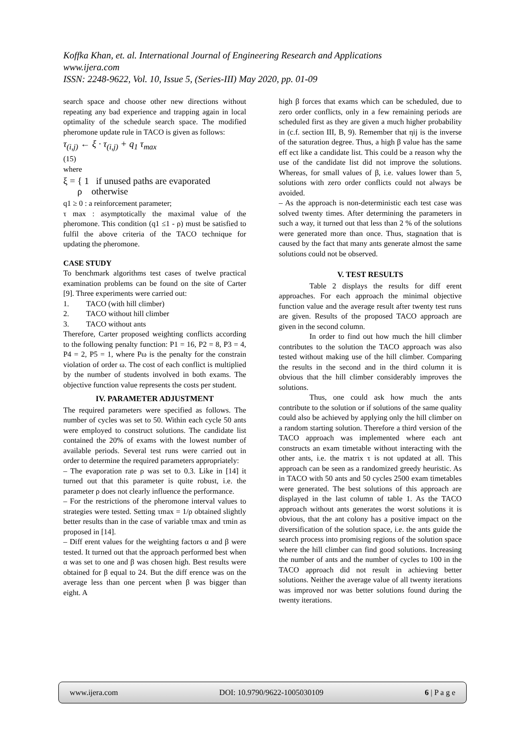Koffka Khan, et. al. International Journal of Engineering Research and Applications
www.ijera.com
ISSN: 2248-9622, Vol. 10, Issue 5, (Series-III) May 2020, pp. 01-09
search space and choose other new directions without repeating any bad experience and trapping again in local optimality of the schedule search space. The modified pheromone update rule in TACO is given as follows:
τ<sub>(i,j)</sub> ← ξ · τ<sub>(i,j)</sub> + q<sub>1</sub> τ<sub>max</sub>
(15)
where
ξ = { 1 if unused paths are evaporated
ρ otherwise
q1 ≥ 0 : a reinforcement parameter;
τ max : asymptotically the maximal value of the pheromone. This condition (q1 ≤1 - ρ) must be satisfied to fulfil the above criteria of the TACO technique for updating the pheromone.
CASE STUDY
To benchmark algorithms test cases of twelve practical examination problems can be found on the site of Carter [9]. Three experiments were carried out:
1. TACO (with hill climber)
2. TACO without hill climber
3. TACO without ants
Therefore, Carter proposed weighting conflicts according to the following penalty function: P1 = 16, P2 = 8, P3 = 4, P4 = 2, P5 = 1, where Pω is the penalty for the constrain violation of order ω. The cost of each conflict is multiplied by the number of students involved in both exams. The objective function value represents the costs per student.
IV. PARAMETER ADJUSTMENT
The required parameters were specified as follows. The number of cycles was set to 50. Within each cycle 50 ants were employed to construct solutions. The candidate list contained the 20% of exams with the lowest number of available periods. Several test runs were carried out in order to determine the required parameters appropriately:
– The evaporation rate ρ was set to 0.3. Like in [14] it turned out that this parameter is quite robust, i.e. the parameter ρ does not clearly influence the performance.
– For the restrictions of the pheromone interval values to strategies were tested. Setting τmax = 1/ρ obtained slightly better results than in the case of variable τmax and τmin as proposed in [14].
– Diff erent values for the weighting factors α and β were tested. It turned out that the approach performed best when α was set to one and β was chosen high. Best results were obtained for β equal to 24. But the diff erence was on the average less than one percent when β was bigger than eight. A
high β forces that exams which can be scheduled, due to zero order conflicts, only in a few remaining periods are scheduled first as they are given a much higher probability in (c.f. section III, B, 9). Remember that ηij is the inverse of the saturation degree. Thus, a high β value has the same eff ect like a candidate list. This could be a reason why the use of the candidate list did not improve the solutions. Whereas, for small values of β, i.e. values lower than 5, solutions with zero order conflicts could not always be avoided.
– As the approach is non-deterministic each test case was solved twenty times. After determining the parameters in such a way, it turned out that less than 2 % of the solutions were generated more than once. Thus, stagnation that is caused by the fact that many ants generate almost the same solutions could not be observed.
V. TEST RESULTS
Table 2 displays the results for diff erent approaches. For each approach the minimal objective function value and the average result after twenty test runs are given. Results of the proposed TACO approach are given in the second column.
In order to find out how much the hill climber contributes to the solution the TACO approach was also tested without making use of the hill climber. Comparing the results in the second and in the third column it is obvious that the hill climber considerably improves the solutions.
Thus, one could ask how much the ants contribute to the solution or if solutions of the same quality could also be achieved by applying only the hill climber on a random starting solution. Therefore a third version of the TACO approach was implemented where each ant constructs an exam timetable without interacting with the other ants, i.e. the matrix τ is not updated at all. This approach can be seen as a randomized greedy heuristic. As in TACO with 50 ants and 50 cycles 2500 exam timetables were generated. The best solutions of this approach are displayed in the last column of table 1. As the TACO approach without ants generates the worst solutions it is obvious, that the ant colony has a positive impact on the diversification of the solution space, i.e. the ants guide the search process into promising regions of the solution space where the hill climber can find good solutions. Increasing the number of ants and the number of cycles to 100 in the TACO approach did not result in achieving better solutions. Neither the average value of all twenty iterations was improved nor was better solutions found during the twenty iterations.
www.ijera.com DOI: 10.9790/9622-1005030109 6 | P a g e